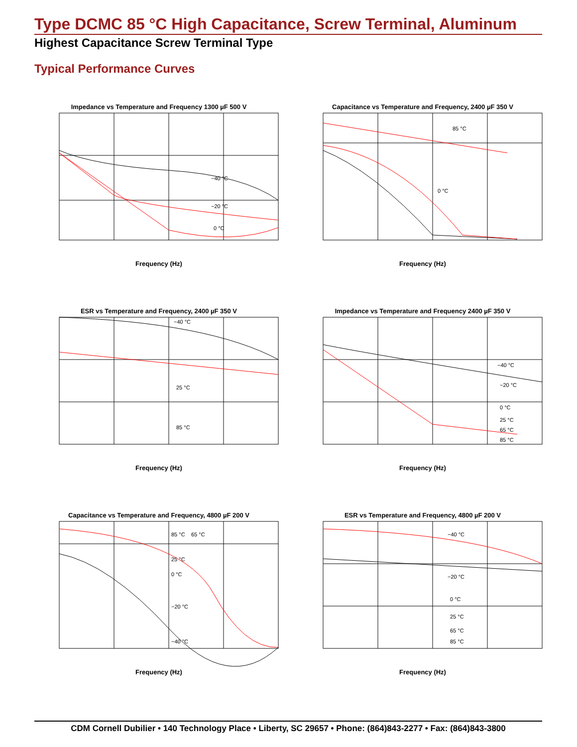Type DCMC 85 °C High Capacitance, Screw Terminal, Aluminum
Highest Capacitance Screw Terminal Type
Typical Performance Curves
Impedance vs Temperature and Frequency 1300 µF 500 V
−40 °C
−20 °C
0 °C
Frequency (Hz)
Capacitance vs Temperature and Frequency, 2400 µF 350 V
85 °C
0 °C
Frequency (Hz)
ESR vs Temperature and Frequency, 2400 µF 350 V
−40 °C
25 °C
85 °C
Frequency (Hz)
Impedance vs Temperature and Frequency 2400 µF 350 V
−40 °C
−20 °C
0 °C
25 °C
65 °C
85 °C
Frequency (Hz)
Capacitance vs Temperature and Frequency, 4800 µF 200 V
85 °C
65 °C
25 °C
0 °C
−20 °C
−40 °C
Frequency (Hz)
ESR vs Temperature and Frequency, 4800 µF 200 V
−40 °C
−20 °C
0 °C
25 °C
65 °C
85 °C
Frequency (Hz)
CDM Cornell Dubilier • 140 Technology Place • Liberty, SC 29657 • Phone: (864)843-2277 • Fax: (864)843-3800